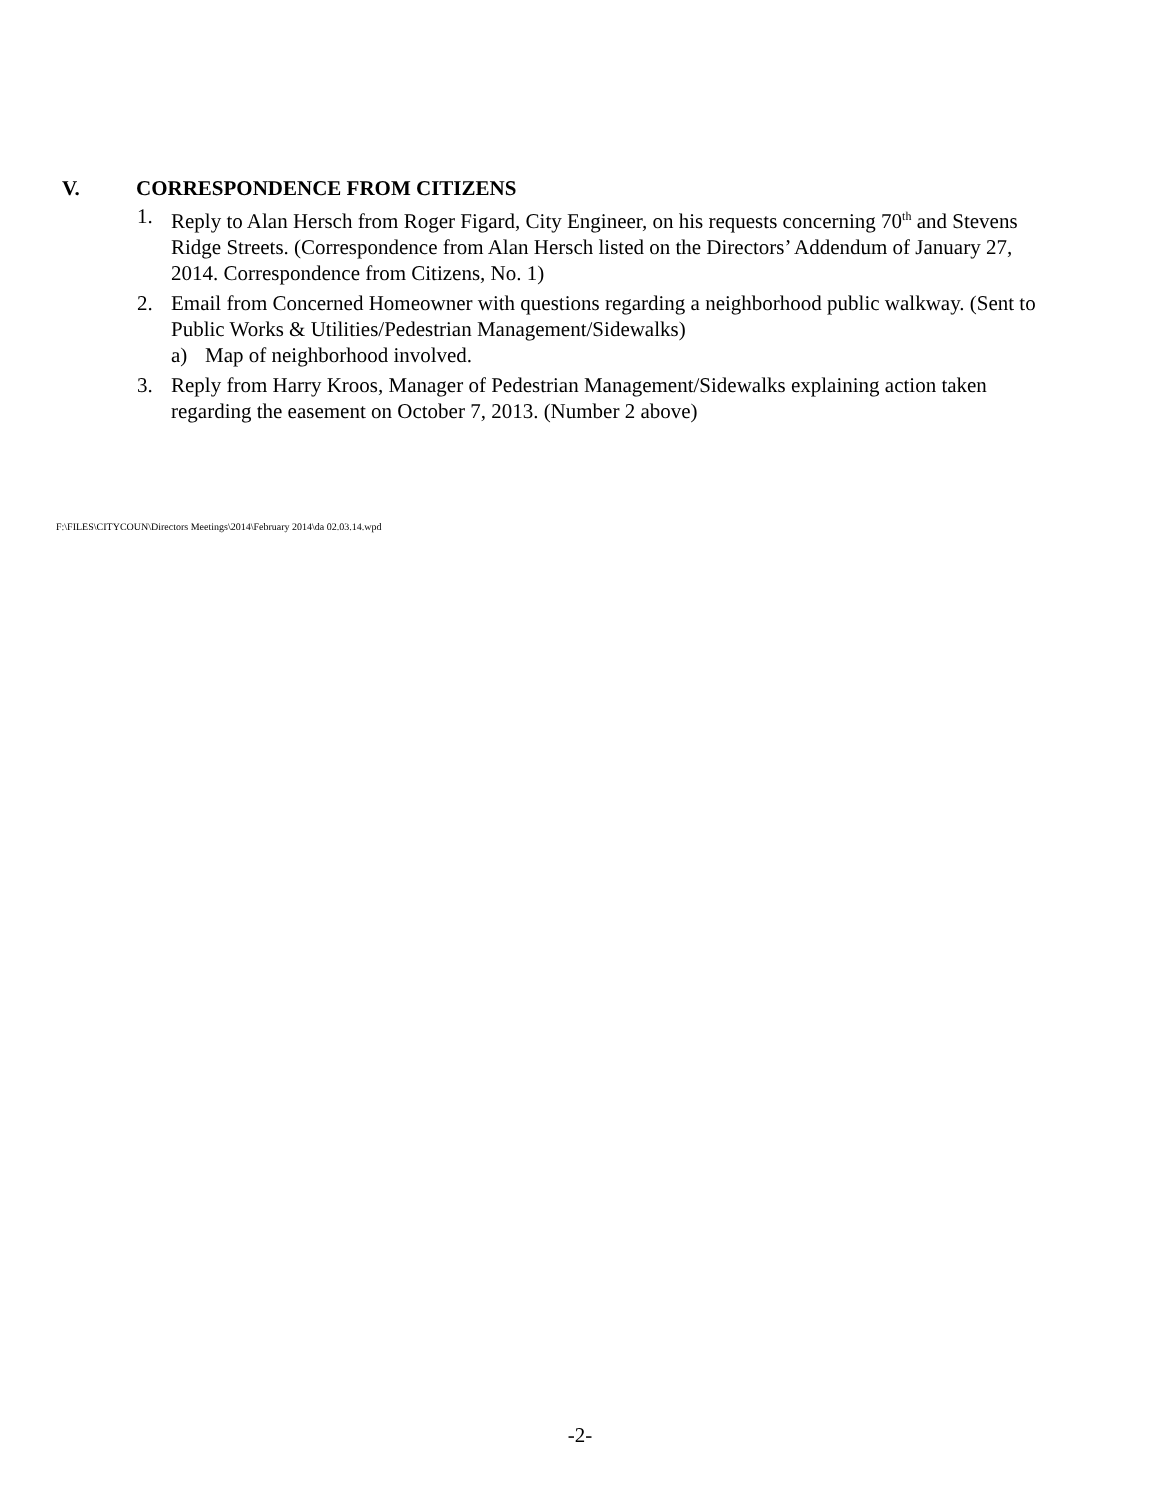V. CORRESPONDENCE FROM CITIZENS
1. Reply to Alan Hersch from Roger Figard, City Engineer, on his requests concerning 70<sup>th</sup> and Stevens Ridge Streets. (Correspondence from Alan Hersch listed on the Directors’ Addendum of January 27, 2014. Correspondence from Citizens, No. 1)
2. Email from Concerned Homeowner with questions regarding a neighborhood public walkway. (Sent to Public Works & Utilities/Pedestrian Management/Sidewalks)
a) Map of neighborhood involved.
3. Reply from Harry Kroos, Manager of Pedestrian Management/Sidewalks explaining action taken regarding the easement on October 7, 2013. (Number 2 above)
F:\FILES\CITYCOUN\Directors Meetings\2014\February 2014\da 02.03.14.wpd
-2-